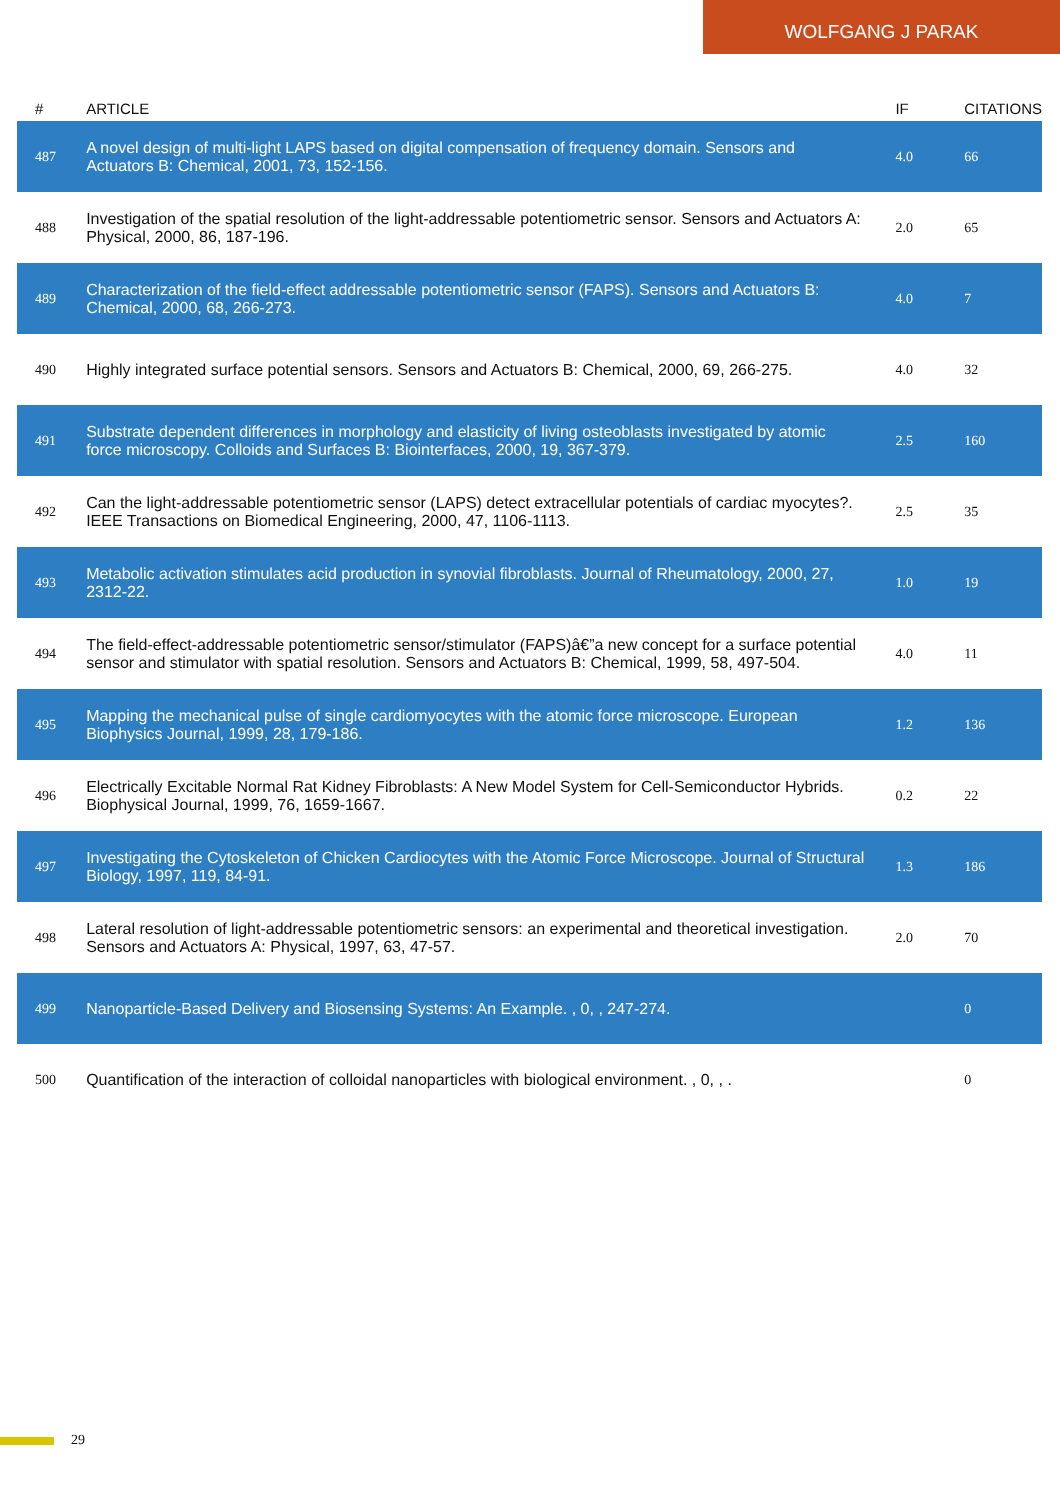WOLFGANG J PARAK
| # | ARTICLE | IF | CITATIONS |
| --- | --- | --- | --- |
| 487 | A novel design of multi-light LAPS based on digital compensation of frequency domain. Sensors and Actuators B: Chemical, 2001, 73, 152-156. | 4.0 | 66 |
| 488 | Investigation of the spatial resolution of the light-addressable potentiometric sensor. Sensors and Actuators A: Physical, 2000, 86, 187-196. | 2.0 | 65 |
| 489 | Characterization of the field-effect addressable potentiometric sensor (FAPS). Sensors and Actuators B: Chemical, 2000, 68, 266-273. | 4.0 | 7 |
| 490 | Highly integrated surface potential sensors. Sensors and Actuators B: Chemical, 2000, 69, 266-275. | 4.0 | 32 |
| 491 | Substrate dependent differences in morphology and elasticity of living osteoblasts investigated by atomic force microscopy. Colloids and Surfaces B: Biointerfaces, 2000, 19, 367-379. | 2.5 | 160 |
| 492 | Can the light-addressable potentiometric sensor (LAPS) detect extracellular potentials of cardiac myocytes?. IEEE Transactions on Biomedical Engineering, 2000, 47, 1106-1113. | 2.5 | 35 |
| 493 | Metabolic activation stimulates acid production in synovial fibroblasts. Journal of Rheumatology, 2000, 27, 2312-22. | 1.0 | 19 |
| 494 | The field-effect-addressable potentiometric sensor/stimulator (FAPS)â€”a new concept for a surface potential sensor and stimulator with spatial resolution. Sensors and Actuators B: Chemical, 1999, 58, 497-504. | 4.0 | 11 |
| 495 | Mapping the mechanical pulse of single cardiomyocytes with the atomic force microscope. European Biophysics Journal, 1999, 28, 179-186. | 1.2 | 136 |
| 496 | Electrically Excitable Normal Rat Kidney Fibroblasts: A New Model System for Cell-Semiconductor Hybrids. Biophysical Journal, 1999, 76, 1659-1667. | 0.2 | 22 |
| 497 | Investigating the Cytoskeleton of Chicken Cardiocytes with the Atomic Force Microscope. Journal of Structural Biology, 1997, 119, 84-91. | 1.3 | 186 |
| 498 | Lateral resolution of light-addressable potentiometric sensors: an experimental and theoretical investigation. Sensors and Actuators A: Physical, 1997, 63, 47-57. | 2.0 | 70 |
| 499 | Nanoparticle-Based Delivery and Biosensing Systems: An Example. , 0, , 247-274. | | 0 |
| 500 | Quantification of the interaction of colloidal nanoparticles with biological environment. , 0, , . | | 0 |
29